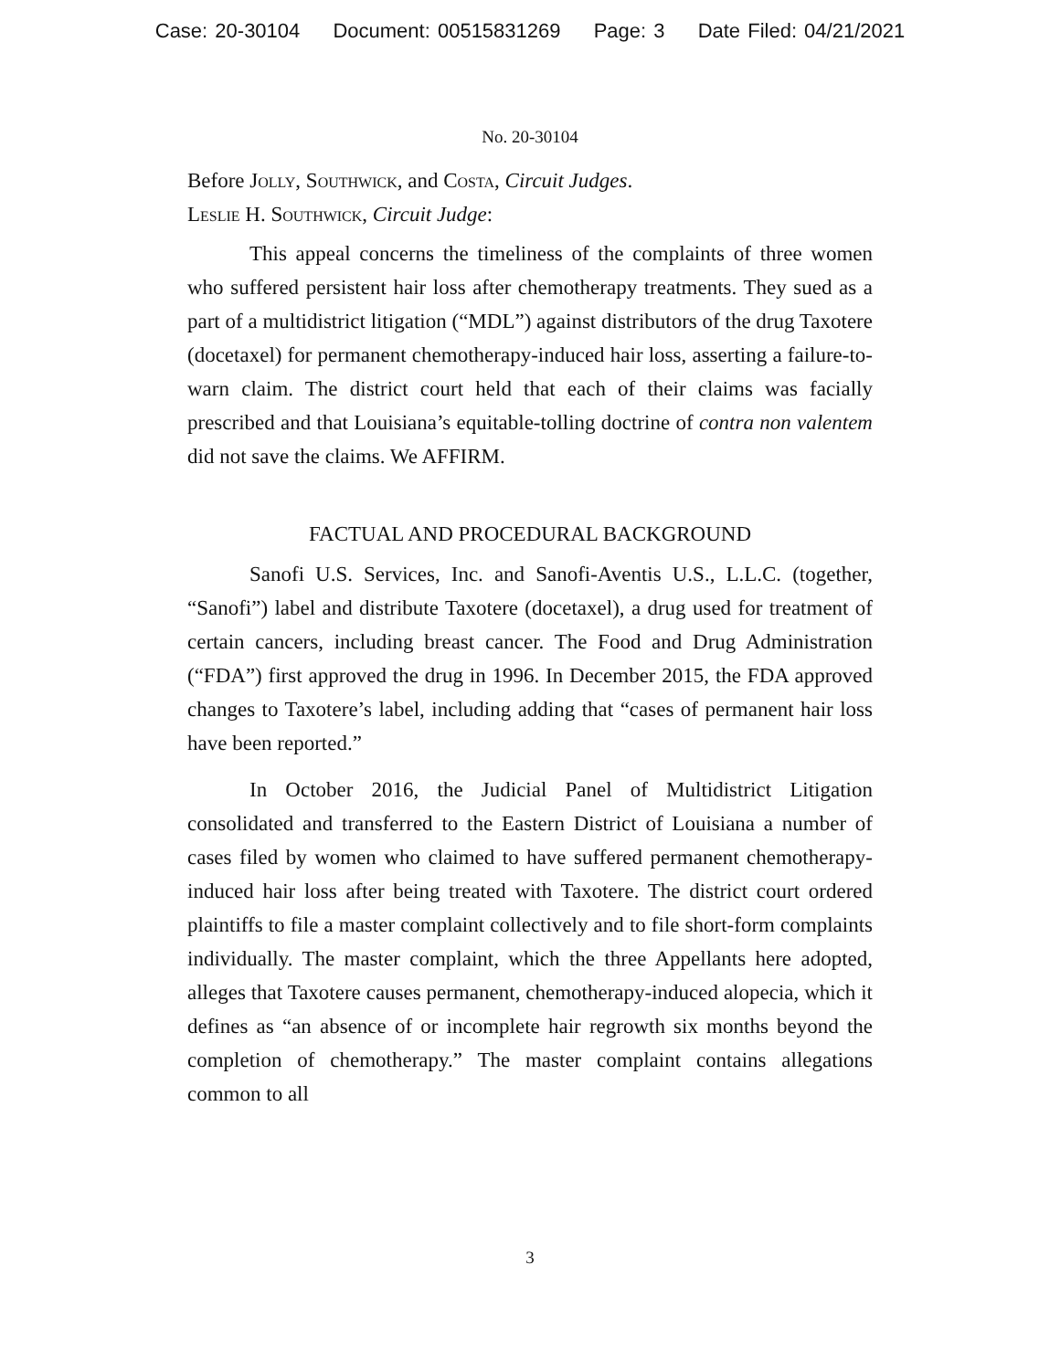Case: 20-30104 Document: 00515831269 Page: 3 Date Filed: 04/21/2021
No. 20-30104
Before Jolly, Southwick, and Costa, Circuit Judges.
Leslie H. Southwick, Circuit Judge:
This appeal concerns the timeliness of the complaints of three women who suffered persistent hair loss after chemotherapy treatments. They sued as a part of a multidistrict litigation (“MDL”) against distributors of the drug Taxotere (docetaxel) for permanent chemotherapy-induced hair loss, asserting a failure-to-warn claim. The district court held that each of their claims was facially prescribed and that Louisiana’s equitable-tolling doctrine of contra non valentem did not save the claims. We AFFIRM.
FACTUAL AND PROCEDURAL BACKGROUND
Sanofi U.S. Services, Inc. and Sanofi-Aventis U.S., L.L.C. (together, “Sanofi”) label and distribute Taxotere (docetaxel), a drug used for treatment of certain cancers, including breast cancer. The Food and Drug Administration (“FDA”) first approved the drug in 1996. In December 2015, the FDA approved changes to Taxotere’s label, including adding that “cases of permanent hair loss have been reported.”
In October 2016, the Judicial Panel of Multidistrict Litigation consolidated and transferred to the Eastern District of Louisiana a number of cases filed by women who claimed to have suffered permanent chemotherapy-induced hair loss after being treated with Taxotere. The district court ordered plaintiffs to file a master complaint collectively and to file short-form complaints individually. The master complaint, which the three Appellants here adopted, alleges that Taxotere causes permanent, chemotherapy-induced alopecia, which it defines as “an absence of or incomplete hair regrowth six months beyond the completion of chemotherapy.” The master complaint contains allegations common to all
3